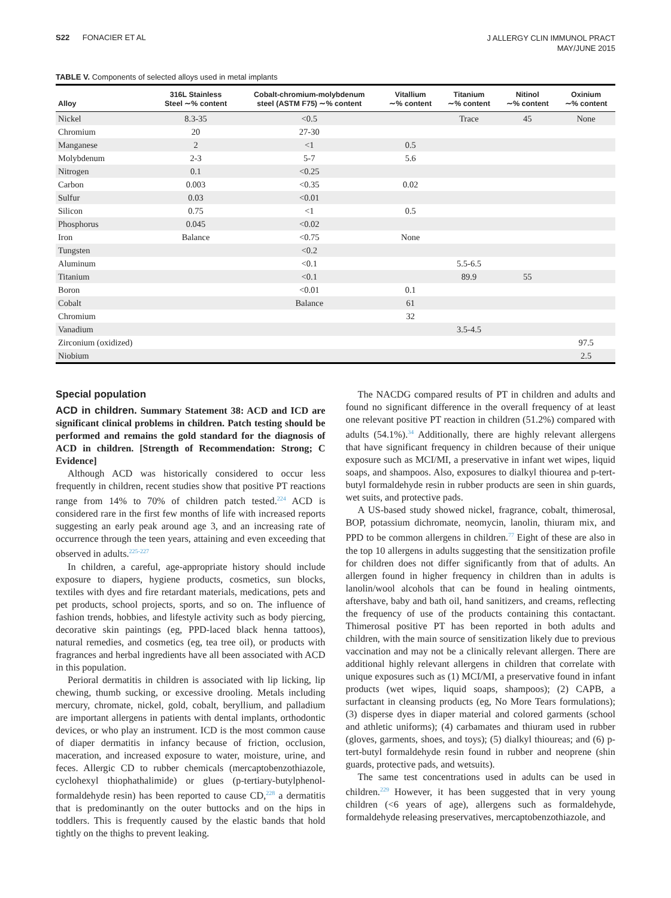S22 FONACIER ET AL
J ALLERGY CLIN IMMUNOL PRACT
MAY/JUNE 2015
TABLE V. Components of selected alloys used in metal implants
| Alloy | 316L Stainless Steel ∼% content | Cobalt-chromium-molybdenum steel (ASTM F75) ∼% content | Vitallium ∼% content | Titanium ∼% content | Nitinol ∼% content | Oxinium ∼% content |
| --- | --- | --- | --- | --- | --- | --- |
| Nickel | 8.3-35 | <0.5 | | Trace | 45 | None |
| Chromium | 20 | 27-30 | | | | |
| Manganese | 2 | <1 | 0.5 | | | |
| Molybdenum | 2-3 | 5-7 | 5.6 | | | |
| Nitrogen | 0.1 | <0.25 | | | | |
| Carbon | 0.003 | <0.35 | 0.02 | | | |
| Sulfur | 0.03 | <0.01 | | | | |
| Silicon | 0.75 | <1 | 0.5 | | | |
| Phosphorus | 0.045 | <0.02 | | | | |
| Iron | Balance | <0.75 | None | | | |
| Tungsten | | <0.2 | | | | |
| Aluminum | | <0.1 | | 5.5-6.5 | | |
| Titanium | | <0.1 | | 89.9 | 55 | |
| Boron | | <0.01 | 0.1 | | | |
| Cobalt | | Balance | 61 | | | |
| Chromium | | | 32 | | | |
| Vanadium | | | | 3.5-4.5 | | |
| Zirconium (oxidized) | | | | | | 97.5 |
| Niobium | | | | | | 2.5 |
Special population
ACD in children. Summary Statement 38: ACD and ICD are significant clinical problems in children. Patch testing should be performed and remains the gold standard for the diagnosis of ACD in children. [Strength of Recommendation: Strong; C Evidence]
Although ACD was historically considered to occur less frequently in children, recent studies show that positive PT reactions range from 14% to 70% of children patch tested.<sup>224</sup> ACD is considered rare in the first few months of life with increased reports suggesting an early peak around age 3, and an increasing rate of occurrence through the teen years, attaining and even exceeding that observed in adults.<sup>225-227</sup>
In children, a careful, age-appropriate history should include exposure to diapers, hygiene products, cosmetics, sun blocks, textiles with dyes and fire retardant materials, medications, pets and pet products, school projects, sports, and so on. The influence of fashion trends, hobbies, and lifestyle activity such as body piercing, decorative skin paintings (eg, PPD-laced black henna tattoos), natural remedies, and cosmetics (eg, tea tree oil), or products with fragrances and herbal ingredients have all been associated with ACD in this population.
Perioral dermatitis in children is associated with lip licking, lip chewing, thumb sucking, or excessive drooling. Metals including mercury, chromate, nickel, gold, cobalt, beryllium, and palladium are important allergens in patients with dental implants, orthodontic devices, or who play an instrument. ICD is the most common cause of diaper dermatitis in infancy because of friction, occlusion, maceration, and increased exposure to water, moisture, urine, and feces. Allergic CD to rubber chemicals (mercaptobenzothiazole, cyclohexyl thiophathalimide) or glues (p-tertiary-butylphenol-formaldehyde resin) has been reported to cause CD,<sup>228</sup> a dermatitis that is predominantly on the outer buttocks and on the hips in toddlers. This is frequently caused by the elastic bands that hold tightly on the thighs to prevent leaking.
The NACDG compared results of PT in children and adults and found no significant difference in the overall frequency of at least one relevant positive PT reaction in children (51.2%) compared with adults (54.1%).<sup>34</sup> Additionally, there are highly relevant allergens that have significant frequency in children because of their unique exposure such as MCI/MI, a preservative in infant wet wipes, liquid soaps, and shampoos. Also, exposures to dialkyl thiourea and p-tert-butyl formaldehyde resin in rubber products are seen in shin guards, wet suits, and protective pads.
A US-based study showed nickel, fragrance, cobalt, thimerosal, BOP, potassium dichromate, neomycin, lanolin, thiuram mix, and PPD to be common allergens in children.<sup>77</sup> Eight of these are also in the top 10 allergens in adults suggesting that the sensitization profile for children does not differ significantly from that of adults. An allergen found in higher frequency in children than in adults is lanolin/wool alcohols that can be found in healing ointments, aftershave, baby and bath oil, hand sanitizers, and creams, reflecting the frequency of use of the products containing this contactant. Thimerosal positive PT has been reported in both adults and children, with the main source of sensitization likely due to previous vaccination and may not be a clinically relevant allergen. There are additional highly relevant allergens in children that correlate with unique exposures such as (1) MCI/MI, a preservative found in infant products (wet wipes, liquid soaps, shampoos); (2) CAPB, a surfactant in cleansing products (eg, No More Tears formulations); (3) disperse dyes in diaper material and colored garments (school and athletic uniforms); (4) carbamates and thiuram used in rubber (gloves, garments, shoes, and toys); (5) dialkyl thioureas; and (6) p-tert-butyl formaldehyde resin found in rubber and neoprene (shin guards, protective pads, and wetsuits).
The same test concentrations used in adults can be used in children.<sup>229</sup> However, it has been suggested that in very young children (<6 years of age), allergens such as formaldehyde, formaldehyde releasing preservatives, mercaptobenzothiazole, and